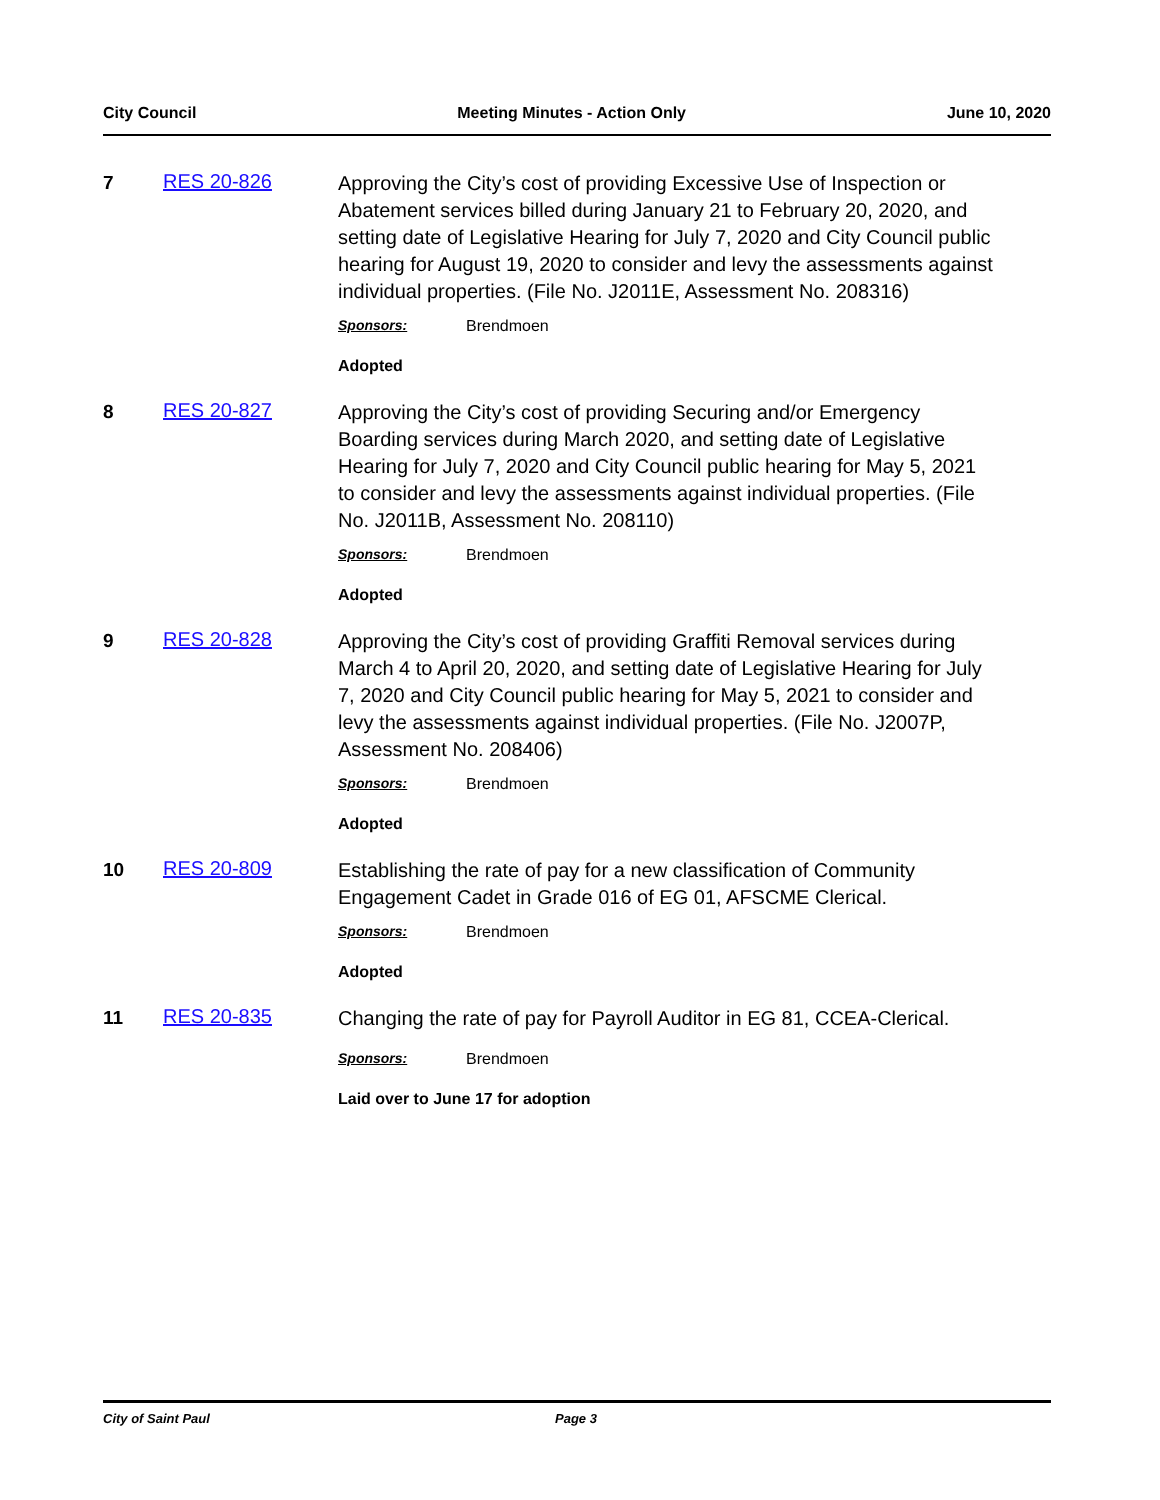City Council Meeting Minutes - Action Only June 10, 2020
7 RES 20-826
Approving the City’s cost of providing Excessive Use of Inspection or Abatement services billed during January 21 to February 20, 2020, and setting date of Legislative Hearing for July 7, 2020 and City Council public hearing for August 19, 2020 to consider and levy the assessments against individual properties. (File No. J2011E, Assessment No. 208316)
Sponsors: Brendmoen
Adopted
8 RES 20-827
Approving the City’s cost of providing Securing and/or Emergency Boarding services during March 2020, and setting date of Legislative Hearing for July 7, 2020 and City Council public hearing for May 5, 2021 to consider and levy the assessments against individual properties. (File No. J2011B, Assessment No. 208110)
Sponsors: Brendmoen
Adopted
9 RES 20-828
Approving the City’s cost of providing Graffiti Removal services during March 4 to April 20, 2020, and setting date of Legislative Hearing for July 7, 2020 and City Council public hearing for May 5, 2021 to consider and levy the assessments against individual properties. (File No. J2007P, Assessment No. 208406)
Sponsors: Brendmoen
Adopted
10 RES 20-809
Establishing the rate of pay for a new classification of Community Engagement Cadet in Grade 016 of EG 01, AFSCME Clerical.
Sponsors: Brendmoen
Adopted
11 RES 20-835
Changing the rate of pay for Payroll Auditor in EG 81, CCEA-Clerical.
Sponsors: Brendmoen
Laid over to June 17 for adoption
City of Saint Paul Page 3